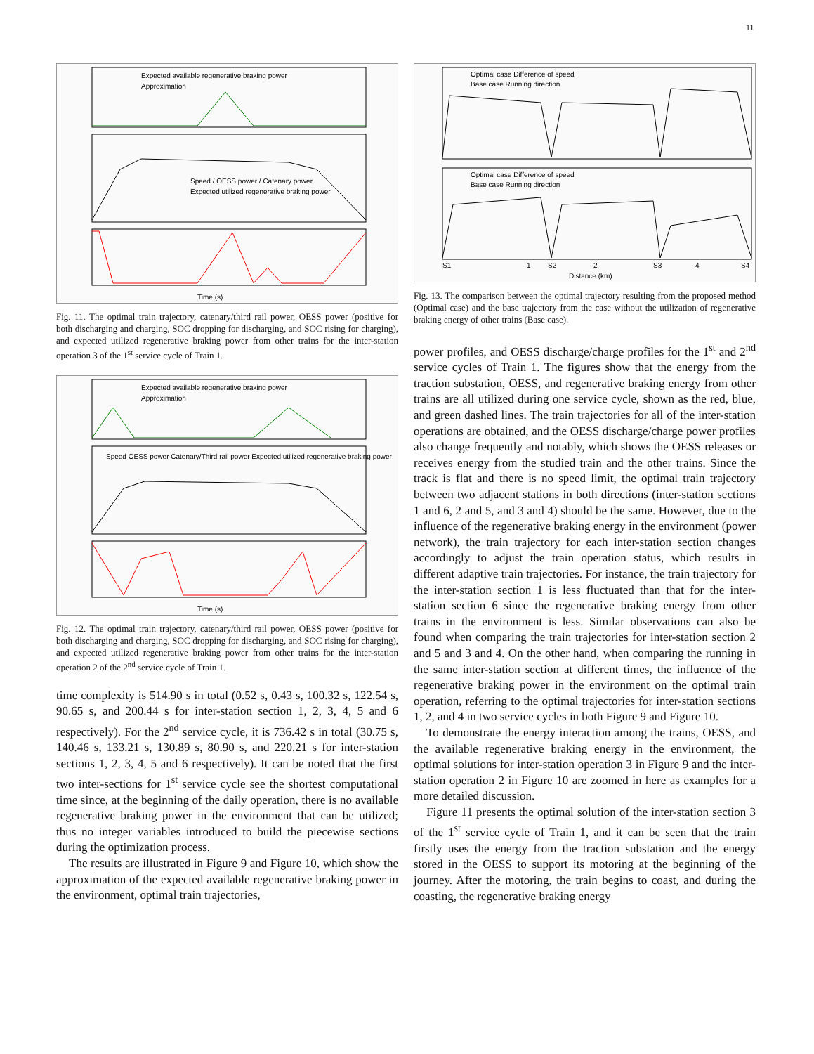11
Expected available regenerative braking power
Approximation
Speed / OESS power / Catenary power
Expected utilized regenerative braking power
Time (s)
Fig. 11. The optimal train trajectory, catenary/third rail power, OESS power (positive for both discharging and charging, SOC dropping for discharging, and SOC rising for charging), and expected utilized regenerative braking power from other trains for the inter-station operation 3 of the 1<sup>st</sup> service cycle of Train 1.
Expected available regenerative braking power
Approximation
Speed OESS power Catenary/Third rail power Expected utilized regenerative braking power
Time (s)
Fig. 12. The optimal train trajectory, catenary/third rail power, OESS power (positive for both discharging and charging, SOC dropping for discharging, and SOC rising for charging), and expected utilized regenerative braking power from other trains for the inter-station operation 2 of the 2<sup>nd</sup> service cycle of Train 1.
time complexity is 514.90 s in total (0.52 s, 0.43 s, 100.32 s, 122.54 s, 90.65 s, and 200.44 s for inter-station section 1, 2, 3, 4, 5 and 6 respectively). For the 2<sup>nd</sup> service cycle, it is 736.42 s in total (30.75 s, 140.46 s, 133.21 s, 130.89 s, 80.90 s, and 220.21 s for inter-station sections 1, 2, 3, 4, 5 and 6 respectively). It can be noted that the first two inter-sections for 1<sup>st</sup> service cycle see the shortest computational time since, at the beginning of the daily operation, there is no available regenerative braking power in the environment that can be utilized; thus no integer variables introduced to build the piecewise sections during the optimization process.
The results are illustrated in Figure 9 and Figure 10, which show the approximation of the expected available regenerative braking power in the environment, optimal train trajectories,
Optimal case Difference of speed
Base case Running direction
Optimal case Difference of speed
Base case Running direction
S1
1
S2
2
S3
4
S4
Distance (km)
Fig. 13. The comparison between the optimal trajectory resulting from the proposed method (Optimal case) and the base trajectory from the case without the utilization of regenerative braking energy of other trains (Base case).
power profiles, and OESS discharge/charge profiles for the 1<sup>st</sup> and 2<sup>nd</sup> service cycles of Train 1. The figures show that the energy from the traction substation, OESS, and regenerative braking energy from other trains are all utilized during one service cycle, shown as the red, blue, and green dashed lines. The train trajectories for all of the inter-station operations are obtained, and the OESS discharge/charge power profiles also change frequently and notably, which shows the OESS releases or receives energy from the studied train and the other trains. Since the track is flat and there is no speed limit, the optimal train trajectory between two adjacent stations in both directions (inter-station sections 1 and 6, 2 and 5, and 3 and 4) should be the same. However, due to the influence of the regenerative braking energy in the environment (power network), the train trajectory for each inter-station section changes accordingly to adjust the train operation status, which results in different adaptive train trajectories. For instance, the train trajectory for the inter-station section 1 is less fluctuated than that for the inter-station section 6 since the regenerative braking energy from other trains in the environment is less. Similar observations can also be found when comparing the train trajectories for inter-station section 2 and 5 and 3 and 4. On the other hand, when comparing the running in the same inter-station section at different times, the influence of the regenerative braking power in the environment on the optimal train operation, referring to the optimal trajectories for inter-station sections 1, 2, and 4 in two service cycles in both Figure 9 and Figure 10.
To demonstrate the energy interaction among the trains, OESS, and the available regenerative braking energy in the environment, the optimal solutions for inter-station operation 3 in Figure 9 and the inter-station operation 2 in Figure 10 are zoomed in here as examples for a more detailed discussion.
Figure 11 presents the optimal solution of the inter-station section 3 of the 1<sup>st</sup> service cycle of Train 1, and it can be seen that the train firstly uses the energy from the traction substation and the energy stored in the OESS to support its motoring at the beginning of the journey. After the motoring, the train begins to coast, and during the coasting, the regenerative braking energy